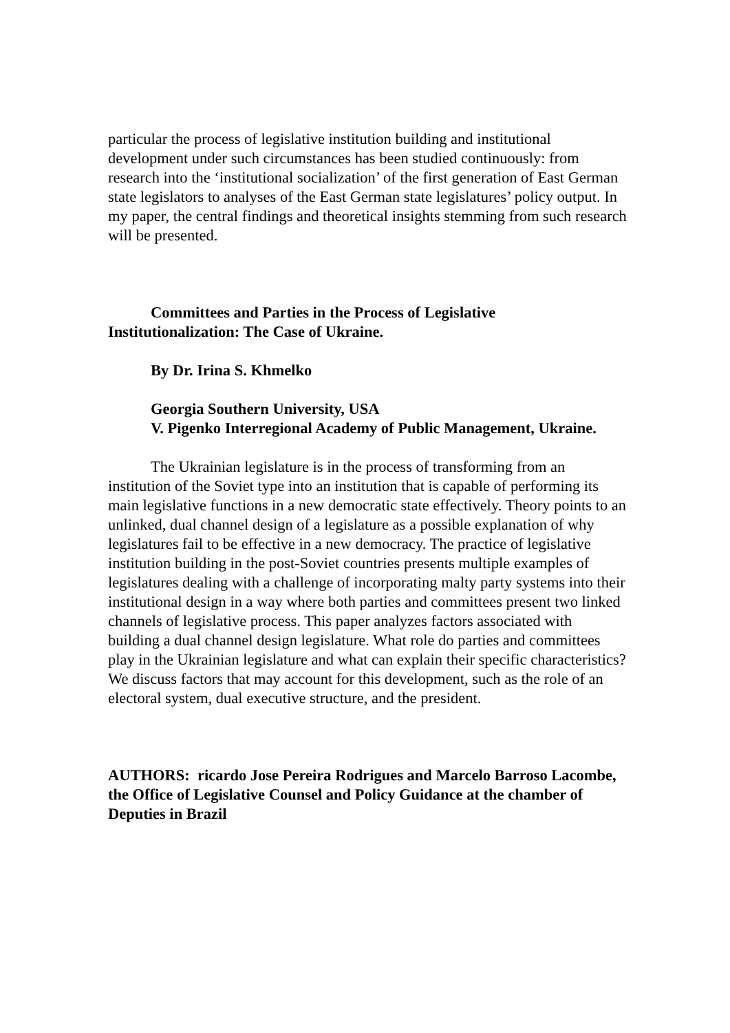particular the process of legislative institution building and institutional development under such circumstances has been studied continuously: from research into the ‘institutional socialization’ of the first generation of East German state legislators to analyses of the East German state legislatures’ policy output. In my paper, the central findings and theoretical insights stemming from such research will be presented.
Committees and Parties in the Process of Legislative Institutionalization: The Case of Ukraine.
By Dr. Irina S. Khmelko
Georgia Southern University, USA
V. Pigenko Interregional Academy of Public Management, Ukraine.
The Ukrainian legislature is in the process of transforming from an institution of the Soviet type into an institution that is capable of performing its main legislative functions in a new democratic state effectively. Theory points to an unlinked, dual channel design of a legislature as a possible explanation of why legislatures fail to be effective in a new democracy. The practice of legislative institution building in the post-Soviet countries presents multiple examples of legislatures dealing with a challenge of incorporating malty party systems into their institutional design in a way where both parties and committees present two linked channels of legislative process. This paper analyzes factors associated with building a dual channel design legislature. What role do parties and committees play in the Ukrainian legislature and what can explain their specific characteristics? We discuss factors that may account for this development, such as the role of an electoral system, dual executive structure, and the president.
AUTHORS: ricardo Jose Pereira Rodrigues and Marcelo Barroso Lacombe, the Office of Legislative Counsel and Policy Guidance at the chamber of Deputies in Brazil